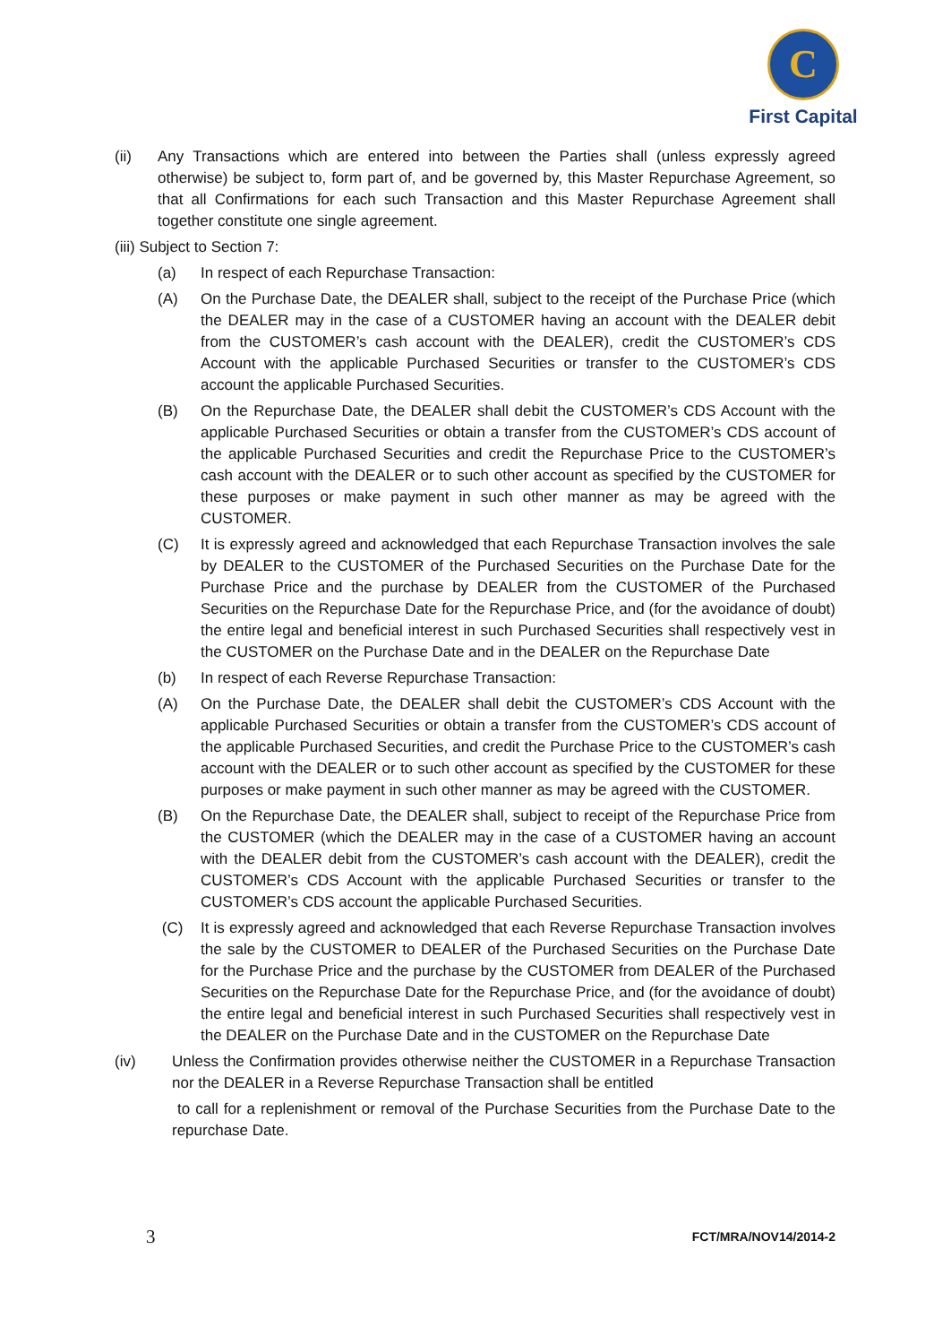C
First Capital
(ii) Any Transactions which are entered into between the Parties shall (unless expressly agreed otherwise) be subject to, form part of, and be governed by, this Master Repurchase Agreement, so that all Confirmations for each such Transaction and this Master Repurchase Agreement shall together constitute one single agreement.
(iii) Subject to Section 7:
(a) In respect of each Repurchase Transaction:
(A) On the Purchase Date, the DEALER shall, subject to the receipt of the Purchase Price (which the DEALER may in the case of a CUSTOMER having an account with the DEALER debit from the CUSTOMER’s cash account with the DEALER), credit the CUSTOMER’s CDS Account with the applicable Purchased Securities or transfer to the CUSTOMER’s CDS account the applicable Purchased Securities.
(B) On the Repurchase Date, the DEALER shall debit the CUSTOMER’s CDS Account with the applicable Purchased Securities or obtain a transfer from the CUSTOMER’s CDS account of the applicable Purchased Securities and credit the Repurchase Price to the CUSTOMER’s cash account with the DEALER or to such other account as specified by the CUSTOMER for these purposes or make payment in such other manner as may be agreed with the CUSTOMER.
(C) It is expressly agreed and acknowledged that each Repurchase Transaction involves the sale by DEALER to the CUSTOMER of the Purchased Securities on the Purchase Date for the Purchase Price and the purchase by DEALER from the CUSTOMER of the Purchased Securities on the Repurchase Date for the Repurchase Price, and (for the avoidance of doubt) the entire legal and beneficial interest in such Purchased Securities shall respectively vest in the CUSTOMER on the Purchase Date and in the DEALER on the Repurchase Date
(b) In respect of each Reverse Repurchase Transaction:
(A) On the Purchase Date, the DEALER shall debit the CUSTOMER’s CDS Account with the applicable Purchased Securities or obtain a transfer from the CUSTOMER’s CDS account of the applicable Purchased Securities, and credit the Purchase Price to the CUSTOMER’s cash account with the DEALER or to such other account as specified by the CUSTOMER for these purposes or make payment in such other manner as may be agreed with the CUSTOMER.
(B) On the Repurchase Date, the DEALER shall, subject to receipt of the Repurchase Price from the CUSTOMER (which the DEALER may in the case of a CUSTOMER having an account with the DEALER debit from the CUSTOMER’s cash account with the DEALER), credit the CUSTOMER’s CDS Account with the applicable Purchased Securities or transfer to the CUSTOMER’s CDS account the applicable Purchased Securities.
(C) It is expressly agreed and acknowledged that each Reverse Repurchase Transaction involves the sale by the CUSTOMER to DEALER of the Purchased Securities on the Purchase Date for the Purchase Price and the purchase by the CUSTOMER from DEALER of the Purchased Securities on the Repurchase Date for the Repurchase Price, and (for the avoidance of doubt) the entire legal and beneficial interest in such Purchased Securities shall respectively vest in the DEALER on the Purchase Date and in the CUSTOMER on the Repurchase Date
(iv) Unless the Confirmation provides otherwise neither the CUSTOMER in a Repurchase Transaction nor the DEALER in a Reverse Repurchase Transaction shall be entitled
to call for a replenishment or removal of the Purchase Securities from the Purchase Date to the repurchase Date.
3 FCT/MRA/NOV14/2014-2